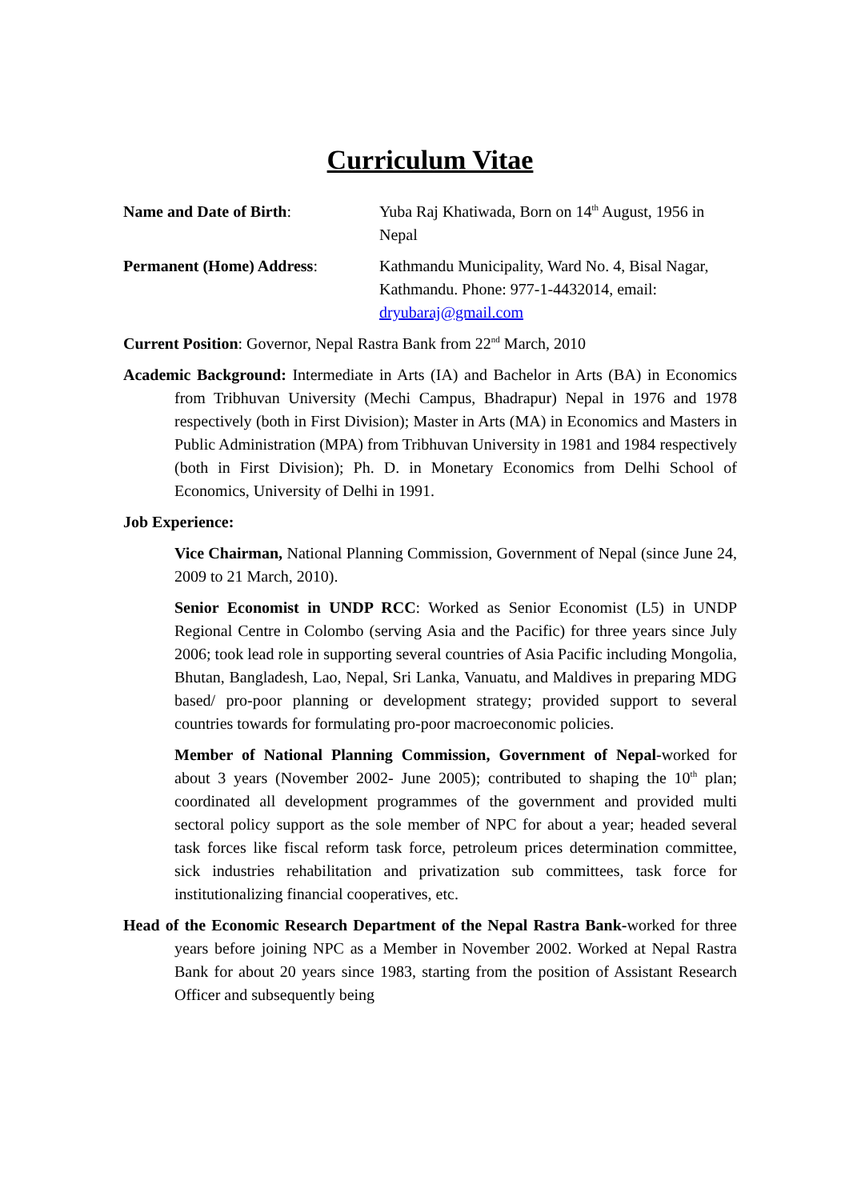Curriculum Vitae
Name and Date of Birth: Yuba Raj Khatiwada, Born on 14<sup>th</sup> August, 1956 in Nepal
Permanent (Home) Address: Kathmandu Municipality, Ward No. 4, Bisal Nagar, Kathmandu. Phone: 977-1-4432014, email: dryubaraj@gmail.com
Current Position: Governor, Nepal Rastra Bank from 22<sup>nd</sup> March, 2010
Academic Background: Intermediate in Arts (IA) and Bachelor in Arts (BA) in Economics from Tribhuvan University (Mechi Campus, Bhadrapur) Nepal in 1976 and 1978 respectively (both in First Division); Master in Arts (MA) in Economics and Masters in Public Administration (MPA) from Tribhuvan University in 1981 and 1984 respectively (both in First Division); Ph. D. in Monetary Economics from Delhi School of Economics, University of Delhi in 1991.
Job Experience:
Vice Chairman, National Planning Commission, Government of Nepal (since June 24, 2009 to 21 March, 2010).
Senior Economist in UNDP RCC: Worked as Senior Economist (L5) in UNDP Regional Centre in Colombo (serving Asia and the Pacific) for three years since July 2006; took lead role in supporting several countries of Asia Pacific including Mongolia, Bhutan, Bangladesh, Lao, Nepal, Sri Lanka, Vanuatu, and Maldives in preparing MDG based/ pro-poor planning or development strategy; provided support to several countries towards for formulating pro-poor macroeconomic policies.
Member of National Planning Commission, Government of Nepal-worked for about 3 years (November 2002- June 2005); contributed to shaping the 10<sup>th</sup> plan; coordinated all development programmes of the government and provided multi sectoral policy support as the sole member of NPC for about a year; headed several task forces like fiscal reform task force, petroleum prices determination committee, sick industries rehabilitation and privatization sub committees, task force for institutionalizing financial cooperatives, etc.
Head of the Economic Research Department of the Nepal Rastra Bank-worked for three years before joining NPC as a Member in November 2002. Worked at Nepal Rastra Bank for about 20 years since 1983, starting from the position of Assistant Research Officer and subsequently being